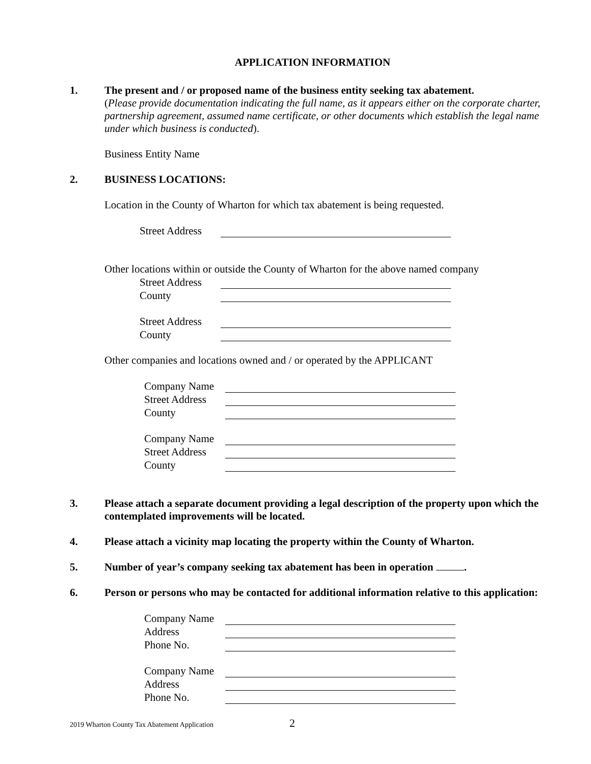APPLICATION INFORMATION
1. The present and / or proposed name of the business entity seeking tax abatement.
(Please provide documentation indicating the full name, as it appears either on the corporate charter, partnership agreement, assumed name certificate, or other documents which establish the legal name under which business is conducted).
Business Entity Name
2. BUSINESS LOCATIONS:
Location in the County of Wharton for which tax abatement is being requested.
Street Address
Other locations within or outside the County of Wharton for the above named company
Street Address
County
Street Address
County
Other companies and locations owned and / or operated by the APPLICANT
Company Name
Street Address
County
Company Name
Street Address
County
3. Please attach a separate document providing a legal description of the property upon which the contemplated improvements will be located.
4. Please attach a vicinity map locating the property within the County of Wharton.
5. Number of year’s company seeking tax abatement has been in operation .
6. Person or persons who may be contacted for additional information relative to this application:
Company Name
Address
Phone No.
Company Name
Address
Phone No.
2019 Wharton County Tax Abatement Application
2